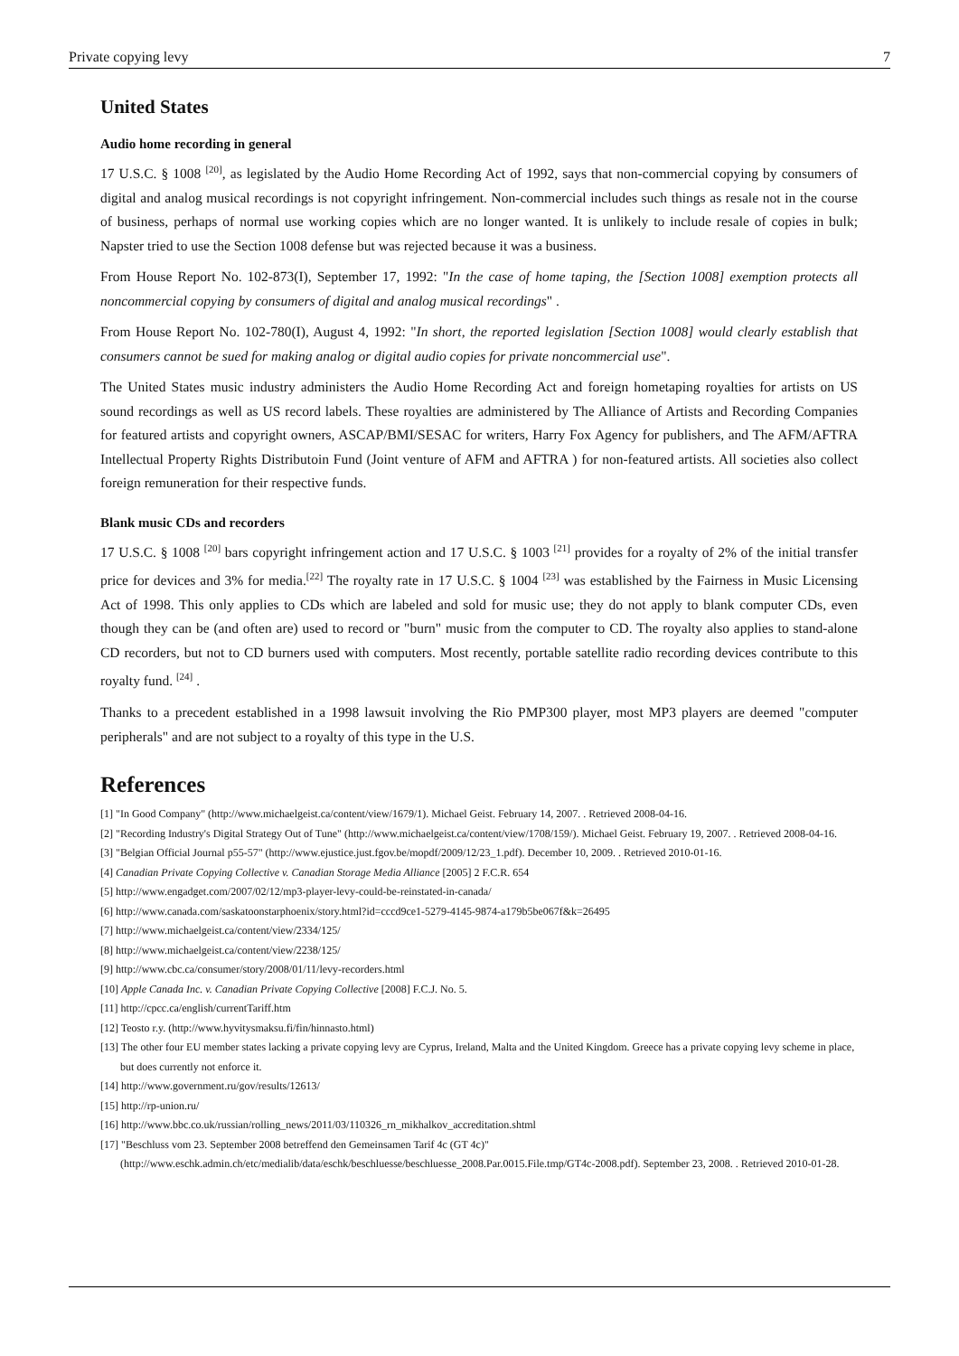Private copying levy 7
United States
Audio home recording in general
17 U.S.C. § 1008 <sup>[20]</sup>, as legislated by the Audio Home Recording Act of 1992, says that non-commercial copying by consumers of digital and analog musical recordings is not copyright infringement. Non-commercial includes such things as resale not in the course of business, perhaps of normal use working copies which are no longer wanted. It is unlikely to include resale of copies in bulk; Napster tried to use the Section 1008 defense but was rejected because it was a business.
From House Report No. 102-873(I), September 17, 1992: "In the case of home taping, the [Section 1008] exemption protects all noncommercial copying by consumers of digital and analog musical recordings" .
From House Report No. 102-780(I), August 4, 1992: "In short, the reported legislation [Section 1008] would clearly establish that consumers cannot be sued for making analog or digital audio copies for private noncommercial use".
The United States music industry administers the Audio Home Recording Act and foreign hometaping royalties for artists on US sound recordings as well as US record labels. These royalties are administered by The Alliance of Artists and Recording Companies for featured artists and copyright owners, ASCAP/BMI/SESAC for writers, Harry Fox Agency for publishers, and The AFM/AFTRA Intellectual Property Rights Distributoin Fund (Joint venture of AFM and AFTRA ) for non-featured artists. All societies also collect foreign remuneration for their respective funds.
Blank music CDs and recorders
17 U.S.C. § 1008 <sup>[20]</sup> bars copyright infringement action and 17 U.S.C. § 1003 <sup>[21]</sup> provides for a royalty of 2% of the initial transfer price for devices and 3% for media.<sup>[22]</sup> The royalty rate in 17 U.S.C. § 1004 <sup>[23]</sup> was established by the Fairness in Music Licensing Act of 1998. This only applies to CDs which are labeled and sold for music use; they do not apply to blank computer CDs, even though they can be (and often are) used to record or "burn" music from the computer to CD. The royalty also applies to stand-alone CD recorders, but not to CD burners used with computers. Most recently, portable satellite radio recording devices contribute to this royalty fund. <sup>[24]</sup> .
Thanks to a precedent established in a 1998 lawsuit involving the Rio PMP300 player, most MP3 players are deemed "computer peripherals" and are not subject to a royalty of this type in the U.S.
References
[1] "In Good Company" (http://www.michaelgeist.ca/content/view/1679/1). Michael Geist. February 14, 2007. . Retrieved 2008-04-16.
[2] "Recording Industry's Digital Strategy Out of Tune" (http://www.michaelgeist.ca/content/view/1708/159/). Michael Geist. February 19, 2007. . Retrieved 2008-04-16.
[3] "Belgian Official Journal p55-57" (http://www.ejustice.just.fgov.be/mopdf/2009/12/23_1.pdf). December 10, 2009. . Retrieved 2010-01-16.
[4] Canadian Private Copying Collective v. Canadian Storage Media Alliance [2005] 2 F.C.R. 654
[5] http://www.engadget.com/2007/02/12/mp3-player-levy-could-be-reinstated-in-canada/
[6] http://www.canada.com/saskatoonstarphoenix/story.html?id=cccd9ce1-5279-4145-9874-a179b5be067f&k=26495
[7] http://www.michaelgeist.ca/content/view/2334/125/
[8] http://www.michaelgeist.ca/content/view/2238/125/
[9] http://www.cbc.ca/consumer/story/2008/01/11/levy-recorders.html
[10] Apple Canada Inc. v. Canadian Private Copying Collective [2008] F.C.J. No. 5.
[11] http://cpcc.ca/english/currentTariff.htm
[12] Teosto r.y. (http://www.hyvitysmaksu.fi/fin/hinnasto.html)
[13] The other four EU member states lacking a private copying levy are Cyprus, Ireland, Malta and the United Kingdom. Greece has a private copying levy scheme in place, but does currently not enforce it.
[14] http://www.government.ru/gov/results/12613/
[15] http://rp-union.ru/
[16] http://www.bbc.co.uk/russian/rolling_news/2011/03/110326_rn_mikhalkov_accreditation.shtml
[17] "Beschluss vom 23. September 2008 betreffend den Gemeinsamen Tarif 4c (GT 4c)" (http://www.eschk.admin.ch/etc/medialib/data/eschk/beschluesse/beschluesse_2008.Par.0015.File.tmp/GT4c-2008.pdf). September 23, 2008. . Retrieved 2010-01-28.